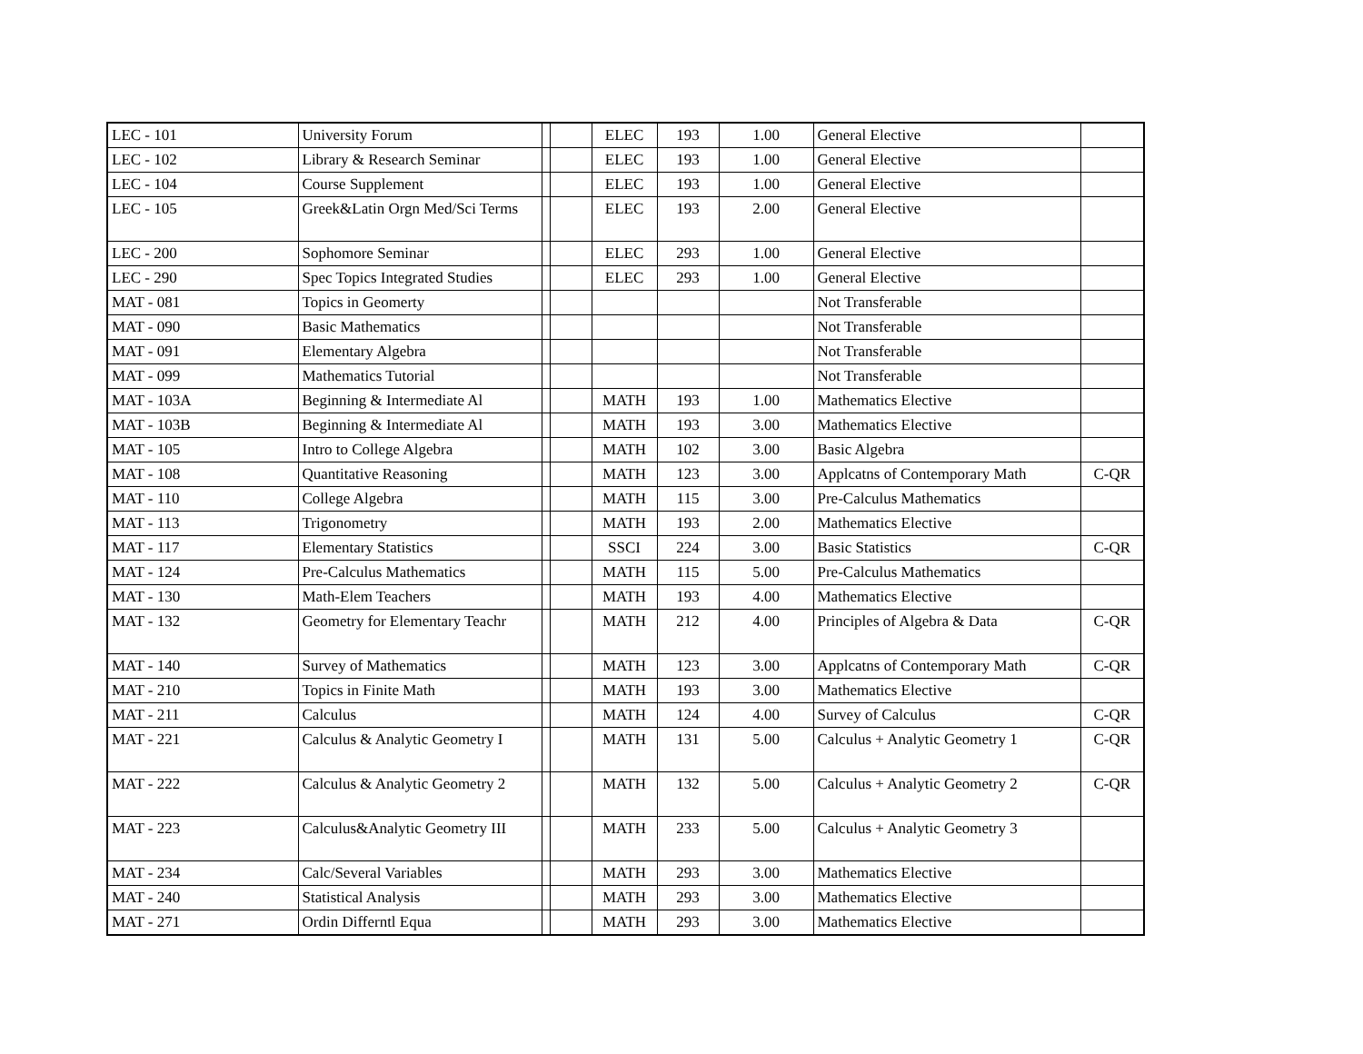| LEC - 101 | University Forum | | | ELEC | 193 | 1.00 | General Elective | |
| LEC - 102 | Library & Research Seminar | | | ELEC | 193 | 1.00 | General Elective | |
| LEC - 104 | Course Supplement | | | ELEC | 193 | 1.00 | General Elective | |
| LEC - 105 | Greek&Latin Orgn Med/Sci Terms | | | ELEC | 193 | 2.00 | General Elective | |
| LEC - 200 | Sophomore Seminar | | | ELEC | 293 | 1.00 | General Elective | |
| LEC - 290 | Spec Topics Integrated Studies | | | ELEC | 293 | 1.00 | General Elective | |
| MAT - 081 | Topics in Geomerty | | | | | | Not Transferable | |
| MAT - 090 | Basic Mathematics | | | | | | Not Transferable | |
| MAT - 091 | Elementary Algebra | | | | | | Not Transferable | |
| MAT - 099 | Mathematics Tutorial | | | | | | Not Transferable | |
| MAT - 103A | Beginning & Intermediate Al | | | MATH | 193 | 1.00 | Mathematics Elective | |
| MAT - 103B | Beginning & Intermediate Al | | | MATH | 193 | 3.00 | Mathematics Elective | |
| MAT - 105 | Intro to College Algebra | | | MATH | 102 | 3.00 | Basic Algebra | |
| MAT - 108 | Quantitative Reasoning | | | MATH | 123 | 3.00 | Applcatns of Contemporary Math | C-QR |
| MAT - 110 | College Algebra | | | MATH | 115 | 3.00 | Pre-Calculus Mathematics | |
| MAT - 113 | Trigonometry | | | MATH | 193 | 2.00 | Mathematics Elective | |
| MAT - 117 | Elementary Statistics | | | SSCI | 224 | 3.00 | Basic Statistics | C-QR |
| MAT - 124 | Pre-Calculus Mathematics | | | MATH | 115 | 5.00 | Pre-Calculus Mathematics | |
| MAT - 130 | Math-Elem Teachers | | | MATH | 193 | 4.00 | Mathematics Elective | |
| MAT - 132 | Geometry for Elementary Teachr | | | MATH | 212 | 4.00 | Principles of Algebra & Data | C-QR |
| MAT - 140 | Survey of Mathematics | | | MATH | 123 | 3.00 | Applcatns of Contemporary Math | C-QR |
| MAT - 210 | Topics in Finite Math | | | MATH | 193 | 3.00 | Mathematics Elective | |
| MAT - 211 | Calculus | | | MATH | 124 | 4.00 | Survey of Calculus | C-QR |
| MAT - 221 | Calculus & Analytic Geometry I | | | MATH | 131 | 5.00 | Calculus + Analytic Geometry 1 | C-QR |
| MAT - 222 | Calculus & Analytic Geometry 2 | | | MATH | 132 | 5.00 | Calculus + Analytic Geometry 2 | C-QR |
| MAT - 223 | Calculus&Analytic Geometry III | | | MATH | 233 | 5.00 | Calculus + Analytic Geometry 3 | |
| MAT - 234 | Calc/Several Variables | | | MATH | 293 | 3.00 | Mathematics Elective | |
| MAT - 240 | Statistical Analysis | | | MATH | 293 | 3.00 | Mathematics Elective | |
| MAT - 271 | Ordin Differntl Equa | | | MATH | 293 | 3.00 | Mathematics Elective | |